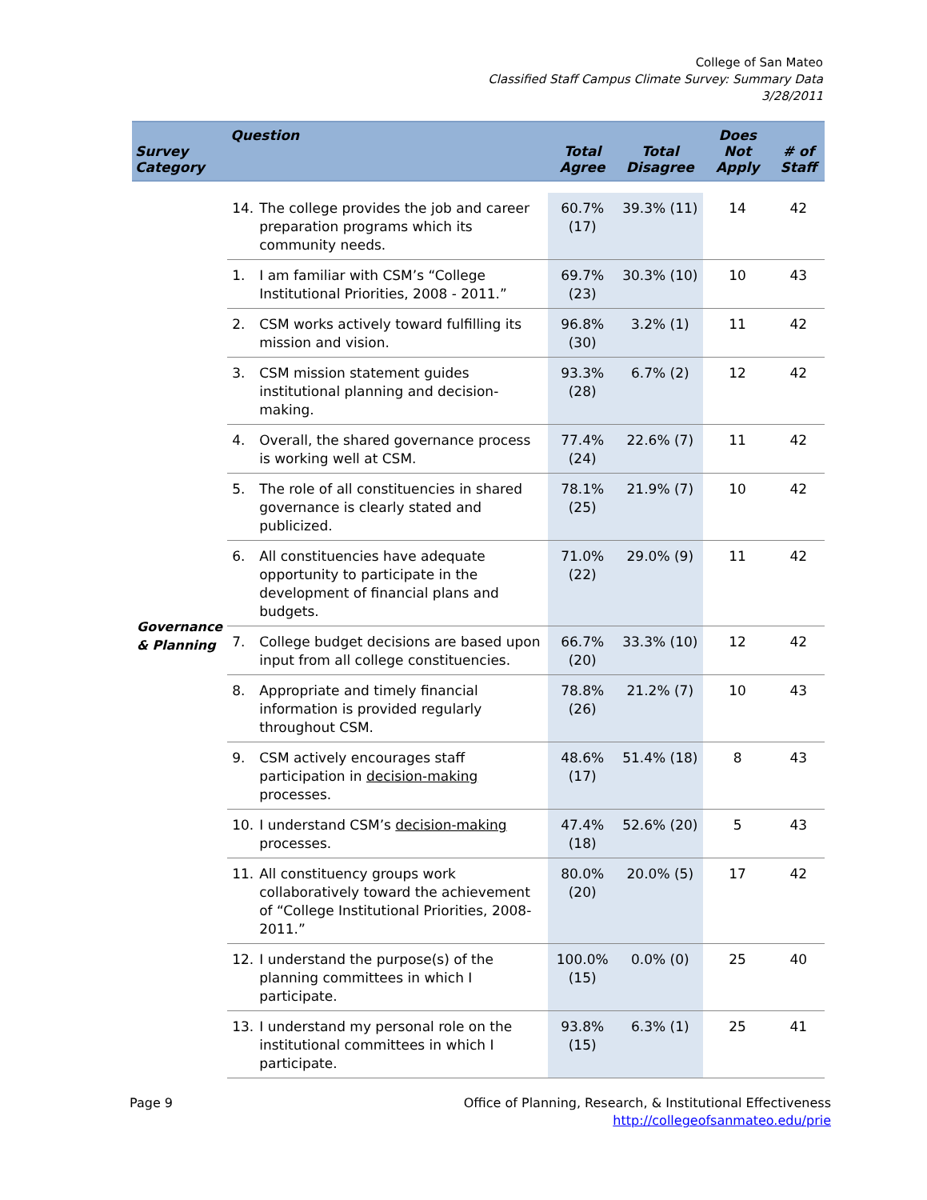College of San Mateo
Classified Staff Campus Climate Survey: Summary Data
3/28/2011
| Survey Category | Question | | Total Agree | Total Disagree | Does Not Apply | # of Staff |
| --- | --- | --- | --- | --- | --- | --- |
| Governance & Planning | 14. | The college provides the job and career preparation programs which its community needs. | 60.7% (17) | 39.3% (11) | 14 | 42 |
| | 1. | I am familiar with CSM’s “College Institutional Priorities, 2008 - 2011.” | 69.7% (23) | 30.3% (10) | 10 | 43 |
| | 2. | CSM works actively toward fulfilling its mission and vision. | 96.8% (30) | 3.2% (1) | 11 | 42 |
| | 3. | CSM mission statement guides institutional planning and decision-making. | 93.3% (28) | 6.7% (2) | 12 | 42 |
| | 4. | Overall, the shared governance process is working well at CSM. | 77.4% (24) | 22.6% (7) | 11 | 42 |
| | 5. | The role of all constituencies in shared governance is clearly stated and publicized. | 78.1% (25) | 21.9% (7) | 10 | 42 |
| | 6. | All constituencies have adequate opportunity to participate in the development of financial plans and budgets. | 71.0% (22) | 29.0% (9) | 11 | 42 |
| | 7. | College budget decisions are based upon input from all college constituencies. | 66.7% (20) | 33.3% (10) | 12 | 42 |
| | 8. | Appropriate and timely financial information is provided regularly throughout CSM. | 78.8% (26) | 21.2% (7) | 10 | 43 |
| | 9. | CSM actively encourages staff participation in decision-making processes. | 48.6% (17) | 51.4% (18) | 8 | 43 |
| | 10. | I understand CSM’s decision-making processes. | 47.4% (18) | 52.6% (20) | 5 | 43 |
| | 11. | All constituency groups work collaboratively toward the achievement of “College Institutional Priorities, 2008-2011.” | 80.0% (20) | 20.0% (5) | 17 | 42 |
| | 12. | I understand the purpose(s) of the planning committees in which I participate. | 100.0% (15) | 0.0% (0) | 25 | 40 |
| | 13. | I understand my personal role on the institutional committees in which I participate. | 93.8% (15) | 6.3% (1) | 25 | 41 |
Page 9 Office of Planning, Research, & Institutional Effectiveness
http://collegeofsanmateo.edu/prie